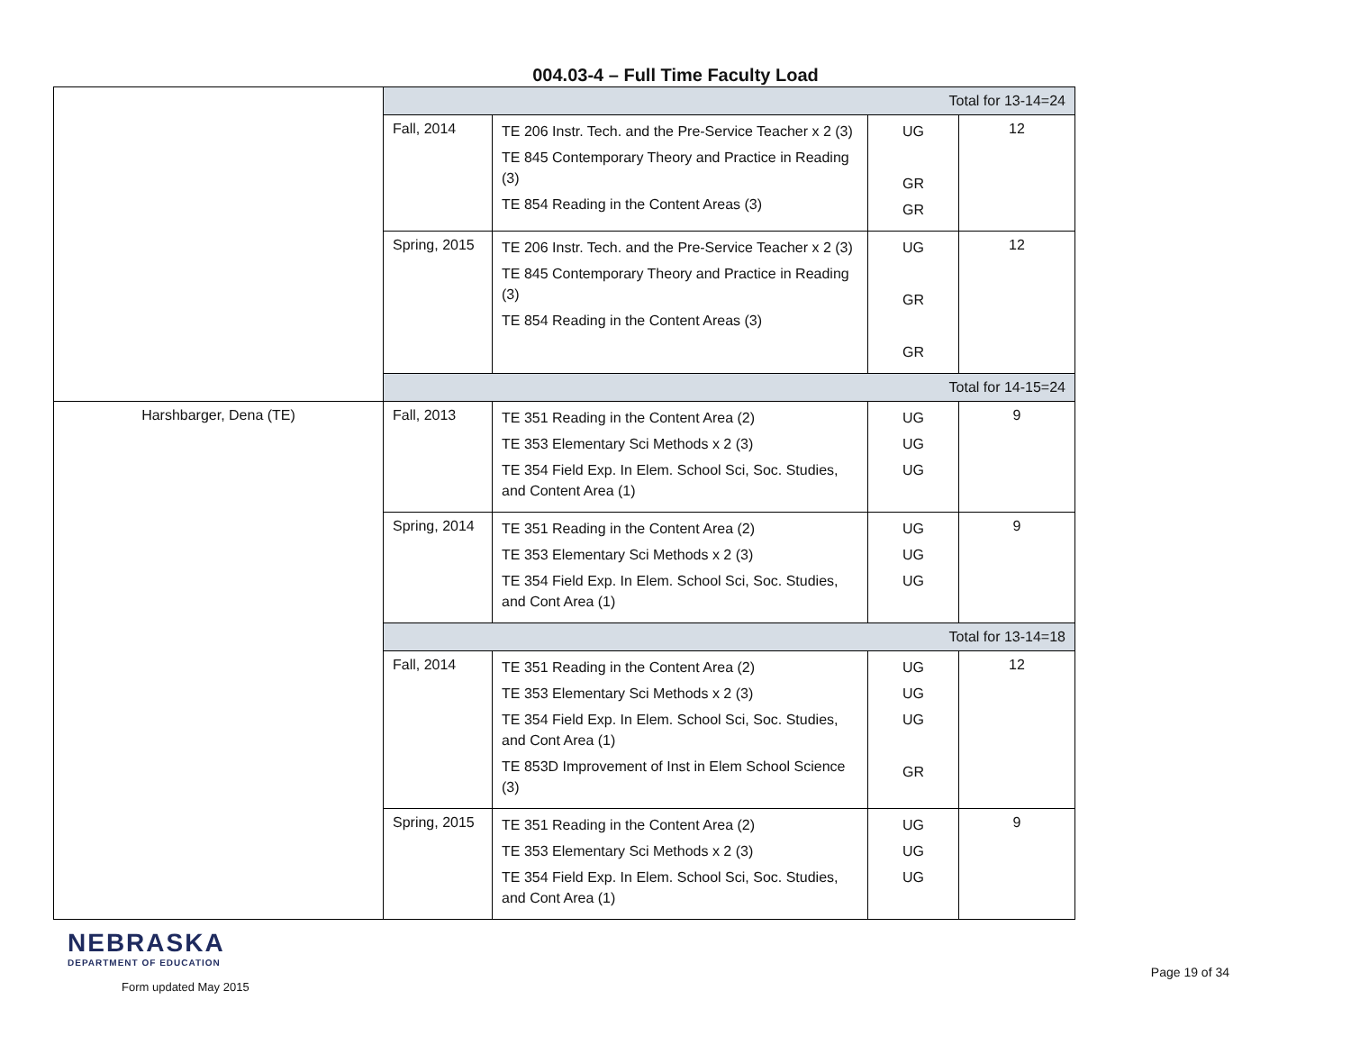004.03-4 – Full Time Faculty Load
| | Total for 13-14=24 | | | |
| | Fall, 2014 | TE 206 Instr. Tech. and the Pre-Service Teacher x 2 (3) TE 845 Contemporary Theory and Practice in Reading (3) TE 854 Reading in the Content Areas (3) | UG GR GR | 12 |
| | Spring, 2015 | TE 206 Instr. Tech. and the Pre-Service Teacher x 2 (3) TE 845 Contemporary Theory and Practice in Reading (3) TE 854 Reading in the Content Areas (3) | UG GR GR | 12 |
| | Total for 14-15=24 | | | |
| Harshbarger, Dena (TE) | Fall, 2013 | TE 351 Reading in the Content Area (2) TE 353 Elementary Sci Methods x 2 (3) TE 354 Field Exp. In Elem. School Sci, Soc. Studies, and Content Area (1) | UG UG UG | 9 |
| | Spring, 2014 | TE 351 Reading in the Content Area (2) TE 353 Elementary Sci Methods x 2 (3) TE 354 Field Exp. In Elem. School Sci, Soc. Studies, and Cont Area (1) | UG UG UG | 9 |
| | Total for 13-14=18 | | | |
| | Fall, 2014 | TE 351 Reading in the Content Area (2) TE 353 Elementary Sci Methods x 2 (3) TE 354 Field Exp. In Elem. School Sci, Soc. Studies, and Cont Area (1) TE 853D Improvement of Inst in Elem School Science (3) | UG UG UG GR | 12 |
| | Spring, 2015 | TE 351 Reading in the Content Area (2) TE 353 Elementary Sci Methods x 2 (3) TE 354 Field Exp. In Elem. School Sci, Soc. Studies, and Cont Area (1) | UG UG UG | 9 |
NEBRASKA
DEPARTMENT OF EDUCATION
Form updated May 2015
Page 19 of 34